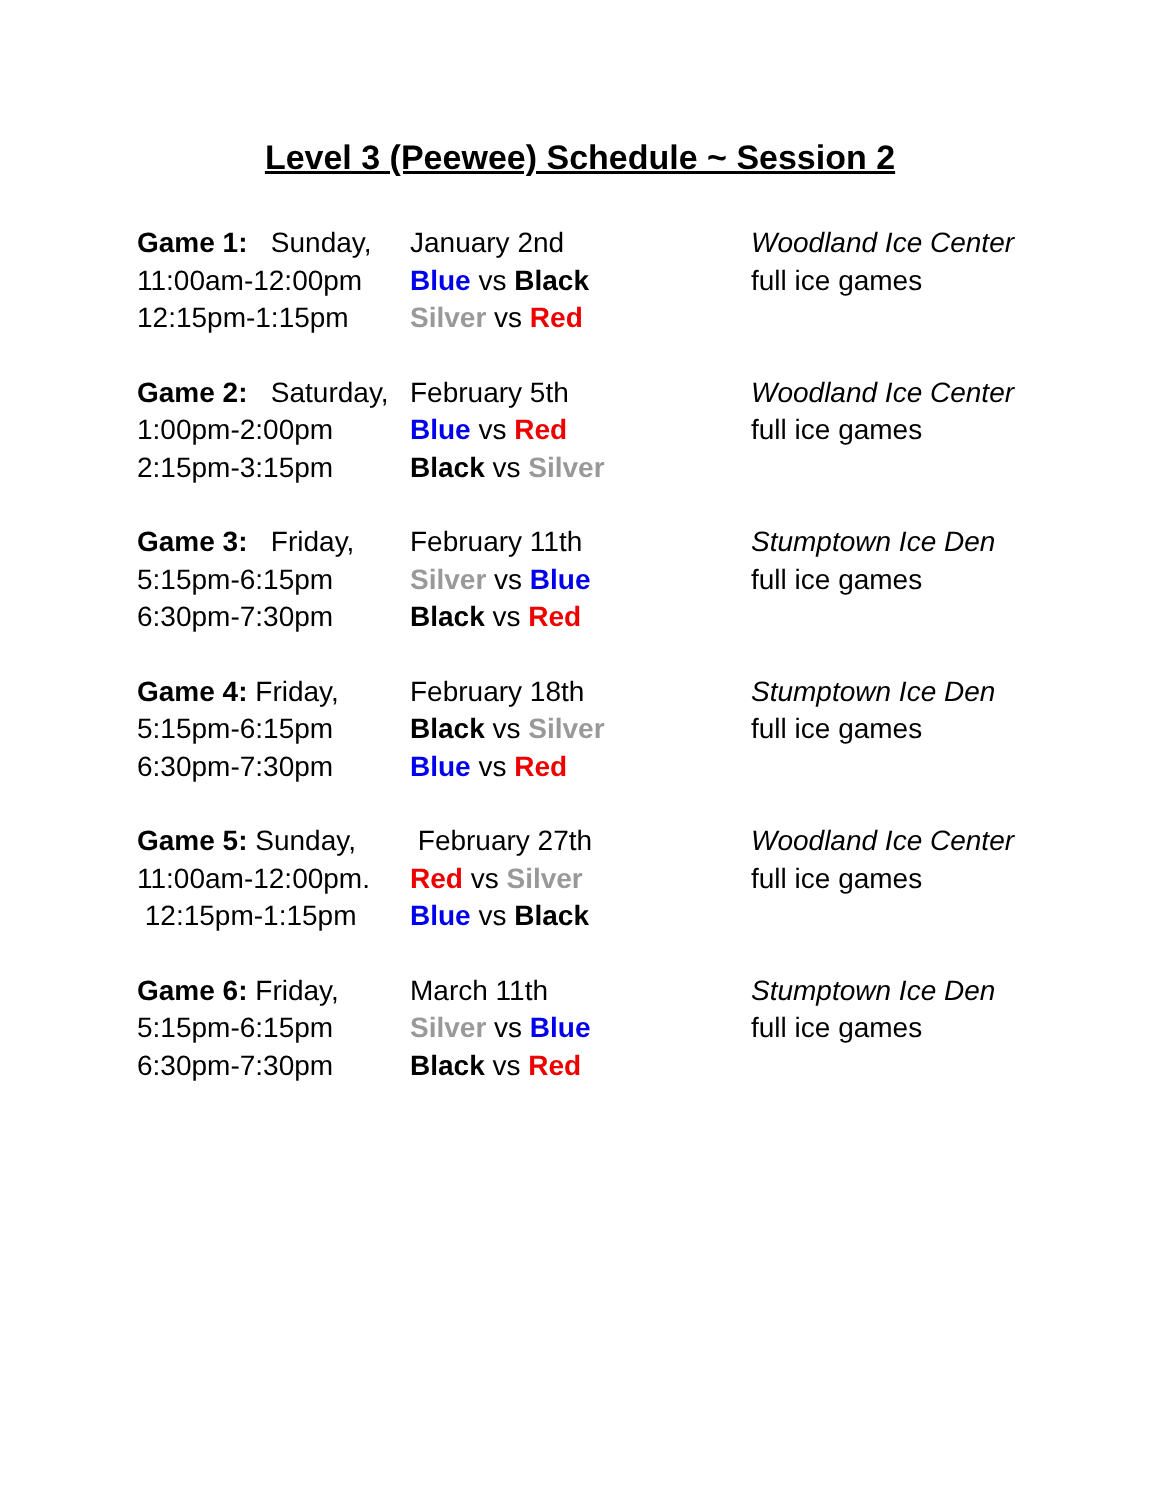Level 3 (Peewee) Schedule ~ Session 2
Game 1: Sunday,
January 2nd Woodland Ice Center
11:00am-12:00pm Blue vs Black full ice games
12:15pm-1:15pm Silver vs Red
Game 2: Saturday,
February 5th Woodland Ice Center
1:00pm-2:00pm Blue vs Red full ice games
2:15pm-3:15pm Black vs Silver
Game 3: Friday,
February 11th Stumptown Ice Den
5:15pm-6:15pm Silver vs Blue full ice games
6:30pm-7:30pm Black vs Red
Game 4: Friday, February 18th Stumptown Ice Den
5:15pm-6:15pm Black vs Silver full ice games
6:30pm-7:30pm Blue vs Red
Game 5: Sunday, February 27th Woodland Ice Center
11:00am-12:00pm. Red vs Silver full ice games
12:15pm-1:15pm Blue vs Black
Game 6: Friday, March 11th Stumptown Ice Den
5:15pm-6:15pm Silver vs Blue full ice games
6:30pm-7:30pm Black vs Red